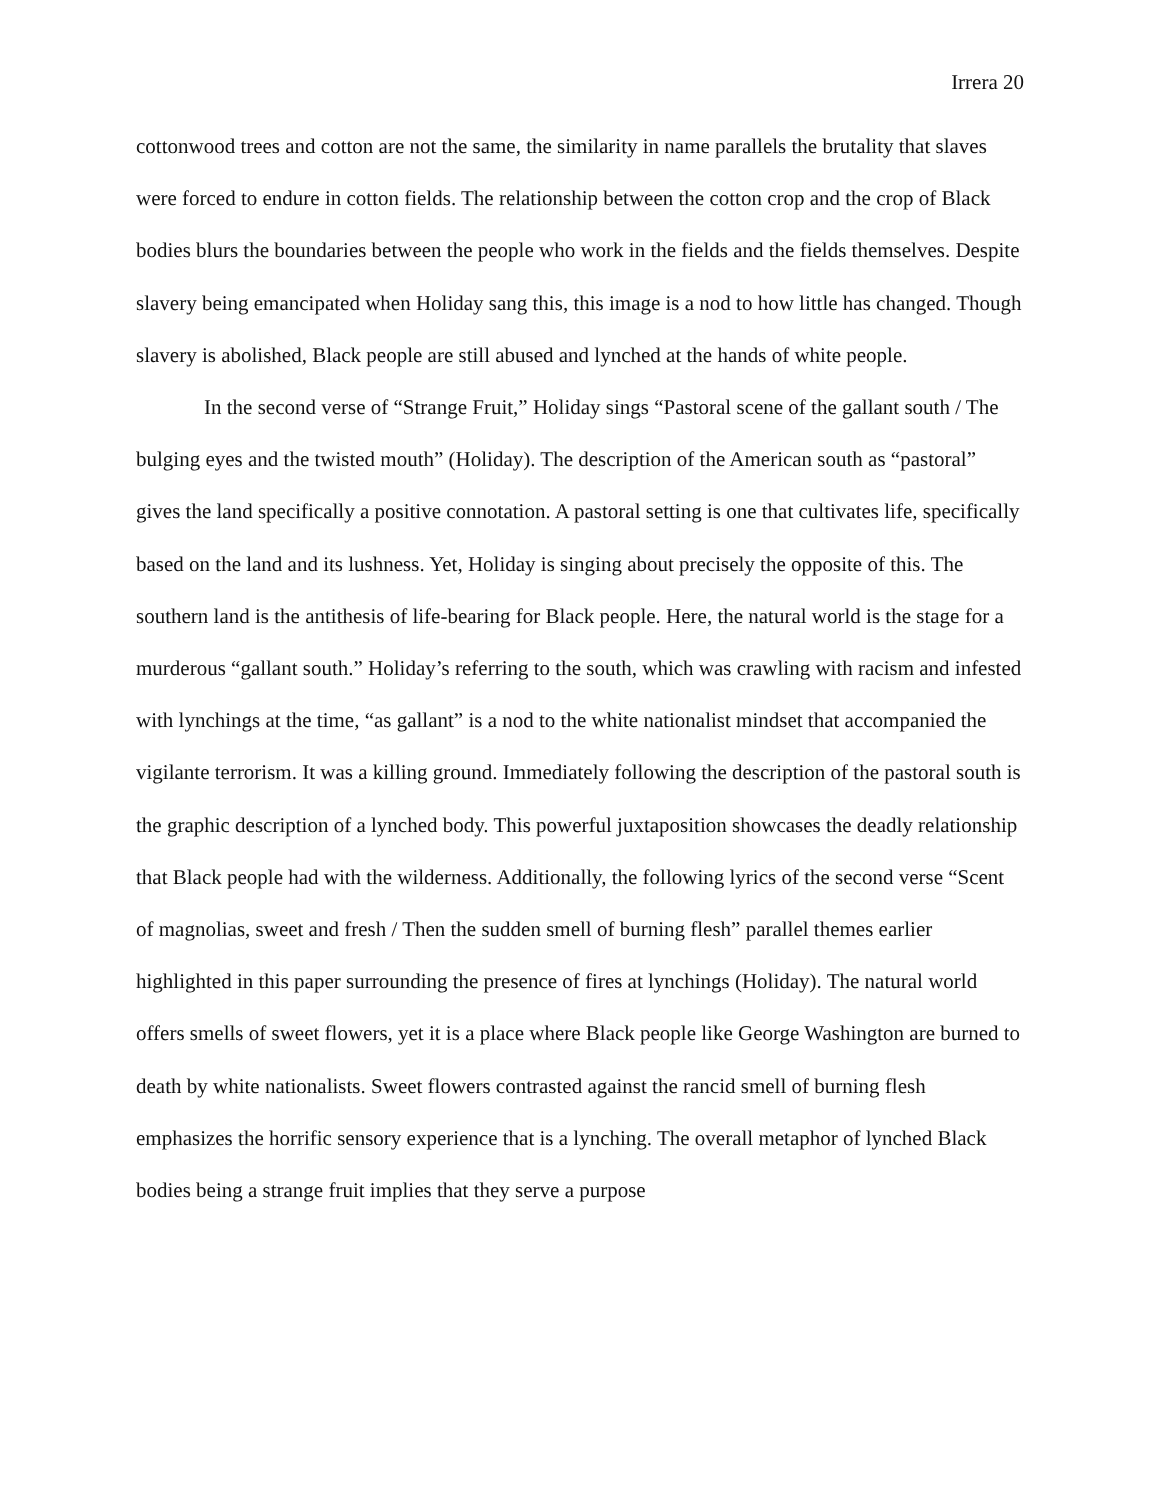Irrera 20
cottonwood trees and cotton are not the same, the similarity in name parallels the brutality that slaves were forced to endure in cotton fields. The relationship between the cotton crop and the crop of Black bodies blurs the boundaries between the people who work in the fields and the fields themselves. Despite slavery being emancipated when Holiday sang this, this image is a nod to how little has changed. Though slavery is abolished, Black people are still abused and lynched at the hands of white people.
In the second verse of “Strange Fruit,” Holiday sings “Pastoral scene of the gallant south / The bulging eyes and the twisted mouth” (Holiday). The description of the American south as “pastoral” gives the land specifically a positive connotation. A pastoral setting is one that cultivates life, specifically based on the land and its lushness. Yet, Holiday is singing about precisely the opposite of this. The southern land is the antithesis of life-bearing for Black people. Here, the natural world is the stage for a murderous “gallant south.” Holiday’s referring to the south, which was crawling with racism and infested with lynchings at the time, “as gallant” is a nod to the white nationalist mindset that accompanied the vigilante terrorism. It was a killing ground. Immediately following the description of the pastoral south is the graphic description of a lynched body. This powerful juxtaposition showcases the deadly relationship that Black people had with the wilderness. Additionally, the following lyrics of the second verse “Scent of magnolias, sweet and fresh / Then the sudden smell of burning flesh” parallel themes earlier highlighted in this paper surrounding the presence of fires at lynchings (Holiday). The natural world offers smells of sweet flowers, yet it is a place where Black people like George Washington are burned to death by white nationalists. Sweet flowers contrasted against the rancid smell of burning flesh emphasizes the horrific sensory experience that is a lynching. The overall metaphor of lynched Black bodies being a strange fruit implies that they serve a purpose